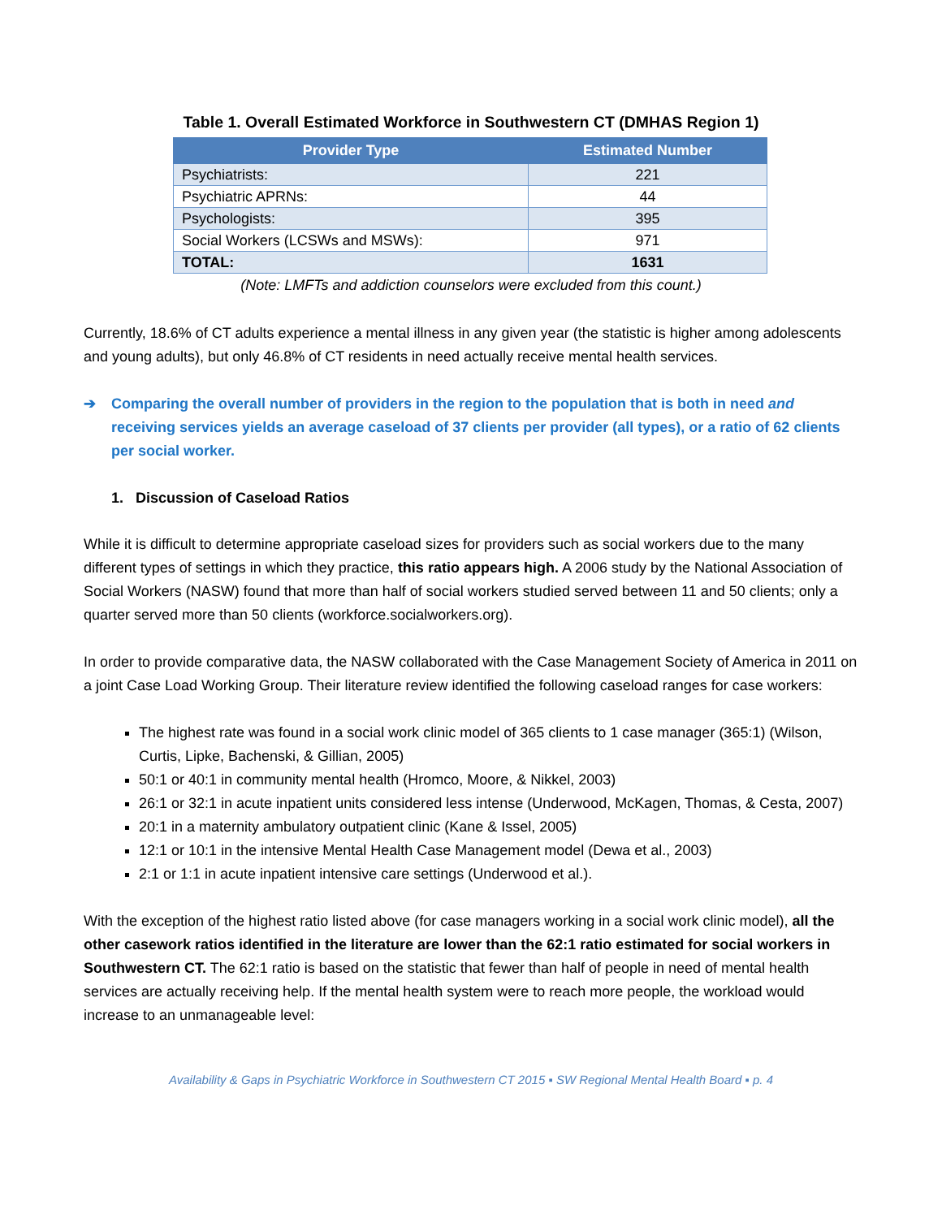Table 1. Overall Estimated Workforce in Southwestern CT (DMHAS Region 1)
| Provider Type | Estimated Number |
| --- | --- |
| Psychiatrists: | 221 |
| Psychiatric APRNs: | 44 |
| Psychologists: | 395 |
| Social Workers (LCSWs and MSWs): | 971 |
| TOTAL: | 1631 |
(Note: LMFTs and addiction counselors were excluded from this count.)
Currently, 18.6% of CT adults experience a mental illness in any given year (the statistic is higher among adolescents and young adults), but only 46.8% of CT residents in need actually receive mental health services.
➔ Comparing the overall number of providers in the region to the population that is both in need and receiving services yields an average caseload of 37 clients per provider (all types), or a ratio of 62 clients per social worker.
1. Discussion of Caseload Ratios
While it is difficult to determine appropriate caseload sizes for providers such as social workers due to the many different types of settings in which they practice, this ratio appears high. A 2006 study by the National Association of Social Workers (NASW) found that more than half of social workers studied served between 11 and 50 clients; only a quarter served more than 50 clients (workforce.socialworkers.org).
In order to provide comparative data, the NASW collaborated with the Case Management Society of America in 2011 on a joint Case Load Working Group. Their literature review identified the following caseload ranges for case workers:
The highest rate was found in a social work clinic model of 365 clients to 1 case manager (365:1) (Wilson, Curtis, Lipke, Bachenski, & Gillian, 2005)
50:1 or 40:1 in community mental health (Hromco, Moore, & Nikkel, 2003)
26:1 or 32:1 in acute inpatient units considered less intense (Underwood, McKagen, Thomas, & Cesta, 2007)
20:1 in a maternity ambulatory outpatient clinic (Kane & Issel, 2005)
12:1 or 10:1 in the intensive Mental Health Case Management model (Dewa et al., 2003)
2:1 or 1:1 in acute inpatient intensive care settings (Underwood et al.).
With the exception of the highest ratio listed above (for case managers working in a social work clinic model), all the other casework ratios identified in the literature are lower than the 62:1 ratio estimated for social workers in Southwestern CT. The 62:1 ratio is based on the statistic that fewer than half of people in need of mental health services are actually receiving help. If the mental health system were to reach more people, the workload would increase to an unmanageable level:
Availability & Gaps in Psychiatric Workforce in Southwestern CT 2015 ▪ SW Regional Mental Health Board ▪ p. 4